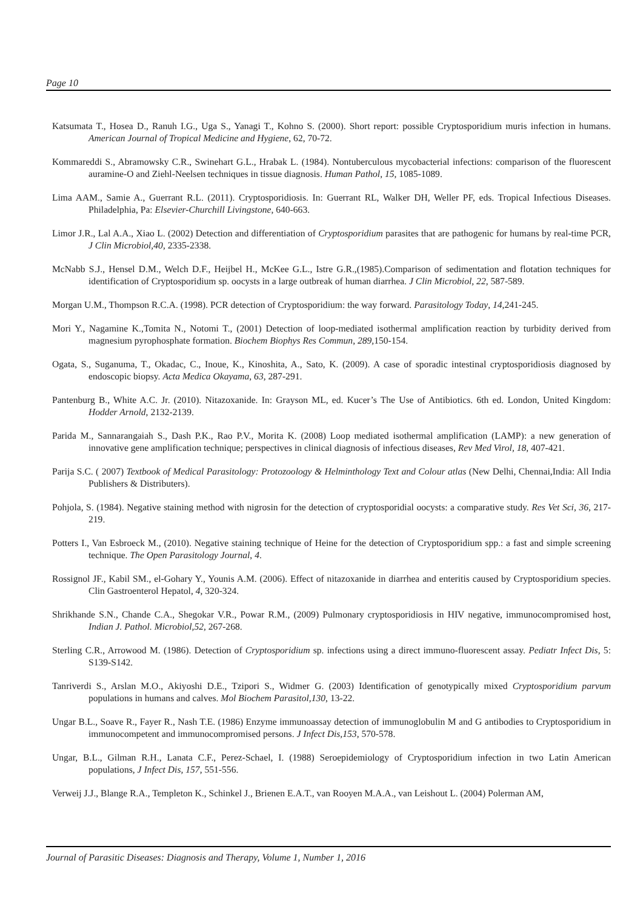Page 10
Katsumata T., Hosea D., Ranuh I.G., Uga S., Yanagi T., Kohno S. (2000). Short report: possible Cryptosporidium muris infection in humans. American Journal of Tropical Medicine and Hygiene, 62, 70-72.
Kommareddi S., Abramowsky C.R., Swinehart G.L., Hrabak L. (1984). Nontuberculous mycobacterial infections: comparison of the fluorescent auramine-O and Ziehl-Neelsen techniques in tissue diagnosis. Human Pathol, 15, 1085-1089.
Lima AAM., Samie A., Guerrant R.L. (2011). Cryptosporidiosis. In: Guerrant RL, Walker DH, Weller PF, eds. Tropical Infectious Diseases. Philadelphia, Pa: Elsevier-Churchill Livingstone, 640-663.
Limor J.R., Lal A.A., Xiao L. (2002) Detection and differentiation of Cryptosporidium parasites that are pathogenic for humans by real-time PCR, J Clin Microbiol,40, 2335-2338.
McNabb S.J., Hensel D.M., Welch D.F., Heijbel H., McKee G.L., Istre G.R.,(1985).Comparison of sedimentation and flotation techniques for identification of Cryptosporidium sp. oocysts in a large outbreak of human diarrhea. J Clin Microbiol, 22, 587-589.
Morgan U.M., Thompson R.C.A. (1998). PCR detection of Cryptosporidium: the way forward. Parasitology Today, 14,241-245.
Mori Y., Nagamine K.,Tomita N., Notomi T., (2001) Detection of loop-mediated isothermal amplification reaction by turbidity derived from magnesium pyrophosphate formation. Biochem Biophys Res Commun, 289, 150-154.
Ogata, S., Suganuma, T., Okadac, C., Inoue, K., Kinoshita, A., Sato, K. (2009). A case of sporadic intestinal cryptosporidiosis diagnosed by endoscopic biopsy. Acta Medica Okayama, 63, 287-291.
Pantenburg B., White A.C. Jr. (2010). Nitazoxanide. In: Grayson ML, ed. Kucer’s The Use of Antibiotics. 6th ed. London, United Kingdom: Hodder Arnold, 2132-2139.
Parida M., Sannarangaiah S., Dash P.K., Rao P.V., Morita K. (2008) Loop mediated isothermal amplification (LAMP): a new generation of innovative gene amplification technique; perspectives in clinical diagnosis of infectious diseases, Rev Med Virol, 18, 407-421.
Parija S.C. ( 2007) Textbook of Medical Parasitology: Protozoology & Helminthology Text and Colour atlas (New Delhi, Chennai,India: All India Publishers & Distributers).
Pohjola, S. (1984). Negative staining method with nigrosin for the detection of cryptosporidial oocysts: a comparative study. Res Vet Sci, 36, 217-219.
Potters I., Van Esbroeck M., (2010). Negative staining technique of Heine for the detection of Cryptosporidium spp.: a fast and simple screening technique. The Open Parasitology Journal, 4.
Rossignol JF., Kabil SM., el-Gohary Y., Younis A.M. (2006). Effect of nitazoxanide in diarrhea and enteritis caused by Cryptosporidium species. Clin Gastroenterol Hepatol, 4, 320-324.
Shrikhande S.N., Chande C.A., Shegokar V.R., Powar R.M., (2009) Pulmonary cryptosporidiosis in HIV negative, immunocompromised host, Indian J. Pathol. Microbiol,52, 267-268.
Sterling C.R., Arrowood M. (1986). Detection of Cryptosporidium sp. infections using a direct immuno-fluorescent assay. Pediatr Infect Dis, 5: S139-S142.
Tanriverdi S., Arslan M.O., Akiyoshi D.E., Tzipori S., Widmer G. (2003) Identification of genotypically mixed Cryptosporidium parvum populations in humans and calves. Mol Biochem Parasitol,130, 13-22.
Ungar B.L., Soave R., Fayer R., Nash T.E. (1986) Enzyme immunoassay detection of immunoglobulin M and G antibodies to Cryptosporidium in immunocompetent and immunocompromised persons. J Infect Dis,153, 570-578.
Ungar, B.L., Gilman R.H., Lanata C.F., Perez-Schael, I. (1988) Seroepidemiology of Cryptosporidium infection in two Latin American populations, J Infect Dis, 157, 551-556.
Verweij J.J., Blange R.A., Templeton K., Schinkel J., Brienen E.A.T., van Rooyen M.A.A., van Leishout L. (2004) Polerman AM,
Journal of Parasitic Diseases: Diagnosis and Therapy, Volume 1, Number 1, 2016